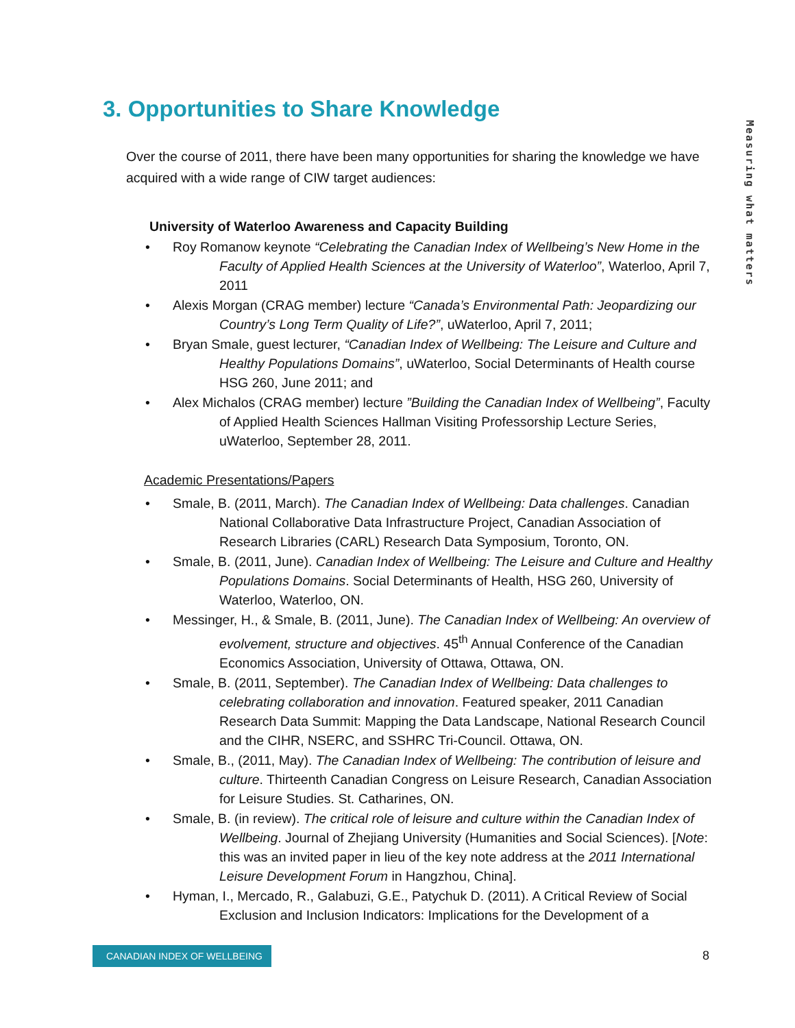3. Opportunities to Share Knowledge
Measuring what matters
Over the course of 2011, there have been many opportunities for sharing the knowledge we have acquired with a wide range of CIW target audiences:
University of Waterloo Awareness and Capacity Building
• Roy Romanow keynote “Celebrating the Canadian Index of Wellbeing’s New Home in the Faculty of Applied Health Sciences at the University of Waterloo”, Waterloo, April 7, 2011
• Alexis Morgan (CRAG member) lecture “Canada’s Environmental Path: Jeopardizing our Country’s Long Term Quality of Life?”, uWaterloo, April 7, 2011;
• Bryan Smale, guest lecturer, “Canadian Index of Wellbeing: The Leisure and Culture and Healthy Populations Domains”, uWaterloo, Social Determinants of Health course HSG 260, June 2011; and
• Alex Michalos (CRAG member) lecture ”Building the Canadian Index of Wellbeing”, Faculty of Applied Health Sciences Hallman Visiting Professorship Lecture Series, uWaterloo, September 28, 2011.
Academic Presentations/Papers
• Smale, B. (2011, March). The Canadian Index of Wellbeing: Data challenges. Canadian National Collaborative Data Infrastructure Project, Canadian Association of Research Libraries (CARL) Research Data Symposium, Toronto, ON.
• Smale, B. (2011, June). Canadian Index of Wellbeing: The Leisure and Culture and Healthy Populations Domains. Social Determinants of Health, HSG 260, University of Waterloo, Waterloo, ON.
• Messinger, H., & Smale, B. (2011, June). The Canadian Index of Wellbeing: An overview of evolvement, structure and objectives. 45<sup>th</sup> Annual Conference of the Canadian Economics Association, University of Ottawa, Ottawa, ON.
• Smale, B. (2011, September). The Canadian Index of Wellbeing: Data challenges to celebrating collaboration and innovation. Featured speaker, 2011 Canadian Research Data Summit: Mapping the Data Landscape, National Research Council and the CIHR, NSERC, and SSHRC Tri-Council. Ottawa, ON.
• Smale, B., (2011, May). The Canadian Index of Wellbeing: The contribution of leisure and culture. Thirteenth Canadian Congress on Leisure Research, Canadian Association for Leisure Studies. St. Catharines, ON.
• Smale, B. (in review). The critical role of leisure and culture within the Canadian Index of Wellbeing. Journal of Zhejiang University (Humanities and Social Sciences). [Note: this was an invited paper in lieu of the key note address at the 2011 International Leisure Development Forum in Hangzhou, China].
• Hyman, I., Mercado, R., Galabuzi, G.E., Patychuk D. (2011). A Critical Review of Social Exclusion and Inclusion Indicators: Implications for the Development of a
CANADIAN INDEX OF WELLBEING 8